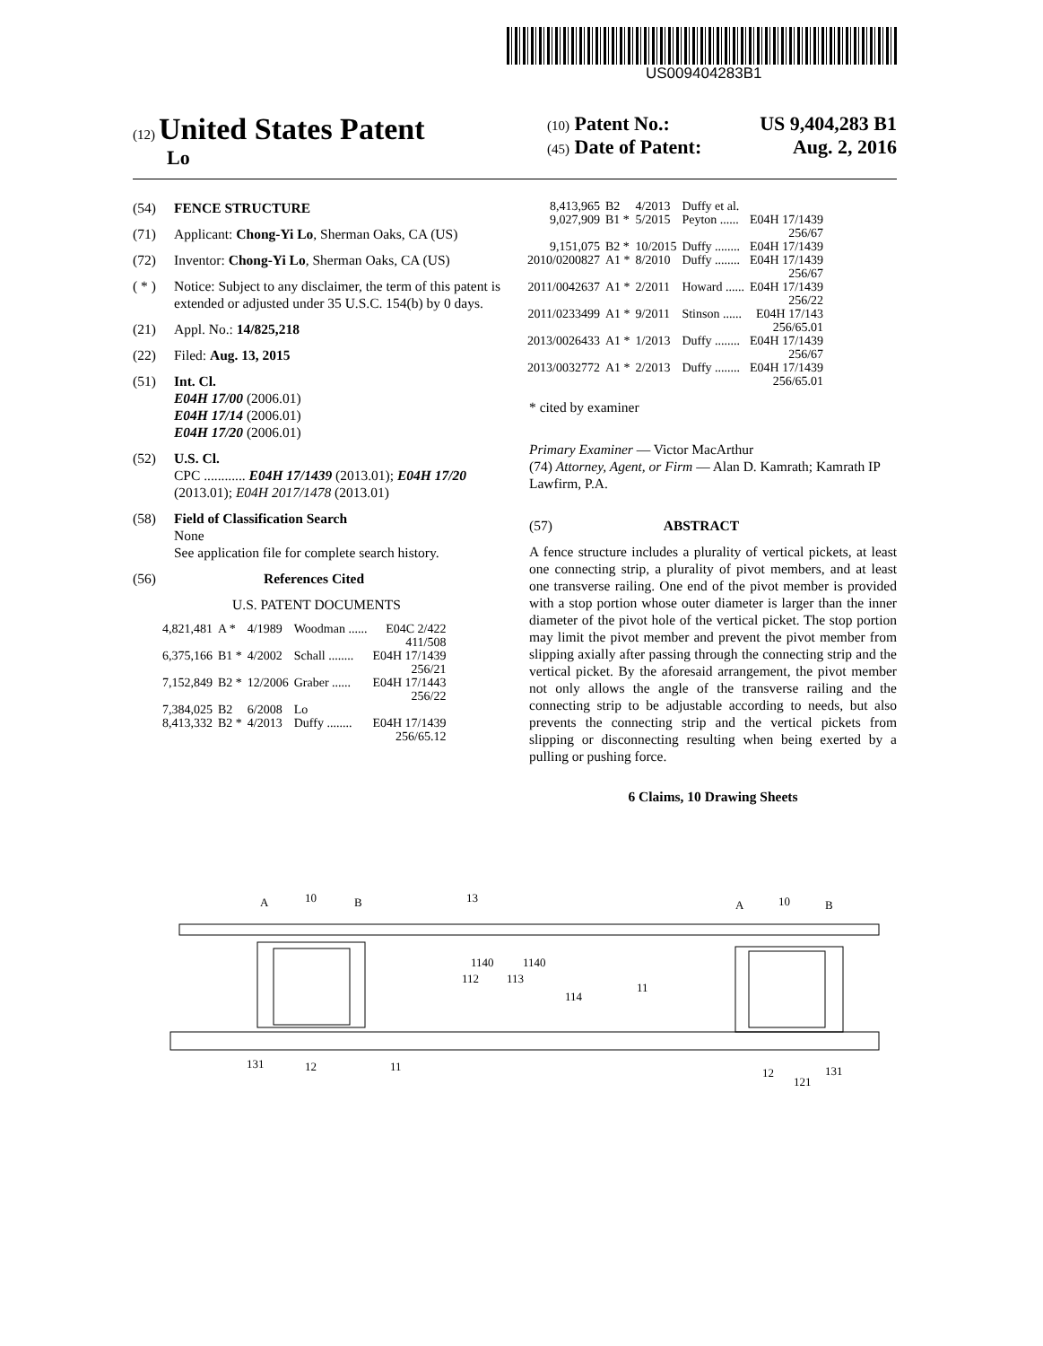US009404283B1
(12) United States Patent
Lo
(10) Patent No.: US 9,404,283 B1
(45) Date of Patent: Aug. 2, 2016
(54) FENCE STRUCTURE
(71) Applicant: Chong-Yi Lo, Sherman Oaks, CA (US)
(72) Inventor: Chong-Yi Lo, Sherman Oaks, CA (US)
( * ) Notice: Subject to any disclaimer, the term of this patent is extended or adjusted under 35 U.S.C. 154(b) by 0 days.
(21) Appl. No.: 14/825,218
(22) Filed: Aug. 13, 2015
(51) Int. Cl.
E04H 17/00 (2006.01)
E04H 17/14 (2006.01)
E04H 17/20 (2006.01)
(52) U.S. Cl.
CPC ............ E04H 17/1439 (2013.01); E04H 17/20 (2013.01); E04H 2017/1478 (2013.01)
(58) Field of Classification Search
None
See application file for complete search history.
(56) References Cited
U.S. PATENT DOCUMENTS
| 4,821,481 | A * | 4/1989 | Woodman ...... | E04C 2/422 411/508 |
| 6,375,166 | B1 * | 4/2002 | Schall ........ | E04H 17/1439 256/21 |
| 7,152,849 | B2 * | 12/2006 | Graber ...... | E04H 17/1443 256/22 |
| 7,384,025 | B2 | 6/2008 | Lo | |
| 8,413,332 | B2 * | 4/2013 | Duffy ........ | E04H 17/1439 256/65.12 |
| 8,413,965 | B2 | 4/2013 | Duffy et al. | |
| 9,027,909 | B1 * | 5/2015 | Peyton ...... | E04H 17/1439 256/67 |
| 9,151,075 | B2 * | 10/2015 | Duffy ........ | E04H 17/1439 |
| 2010/0200827 | A1 * | 8/2010 | Duffy ........ | E04H 17/1439 256/67 |
| 2011/0042637 | A1 * | 2/2011 | Howard ...... | E04H 17/1439 256/22 |
| 2011/0233499 | A1 * | 9/2011 | Stinson ...... | E04H 17/143 256/65.01 |
| 2013/0026433 | A1 * | 1/2013 | Duffy ........ | E04H 17/1439 256/67 |
| 2013/0032772 | A1 * | 2/2013 | Duffy ........ | E04H 17/1439 256/65.01 |
* cited by examiner
Primary Examiner — Victor MacArthur
(74) Attorney, Agent, or Firm — Alan D. Kamrath; Kamrath IP Lawfirm, P.A.
(57) ABSTRACT
A fence structure includes a plurality of vertical pickets, at least one connecting strip, a plurality of pivot members, and at least one transverse railing. One end of the pivot member is provided with a stop portion whose outer diameter is larger than the inner diameter of the pivot hole of the vertical picket. The stop portion may limit the pivot member and prevent the pivot member from slipping axially after passing through the connecting strip and the vertical picket. By the aforesaid arrangement, the pivot member not only allows the angle of the transverse railing and the connecting strip to be adjustable according to needs, but also prevents the connecting strip and the vertical pickets from slipping or disconnecting resulting when being exerted by a pulling or pushing force.
6 Claims, 10 Drawing Sheets
A
10
B
13
A
10
B
1140
1140
112
113
114
11
131
12
11
12
121
131